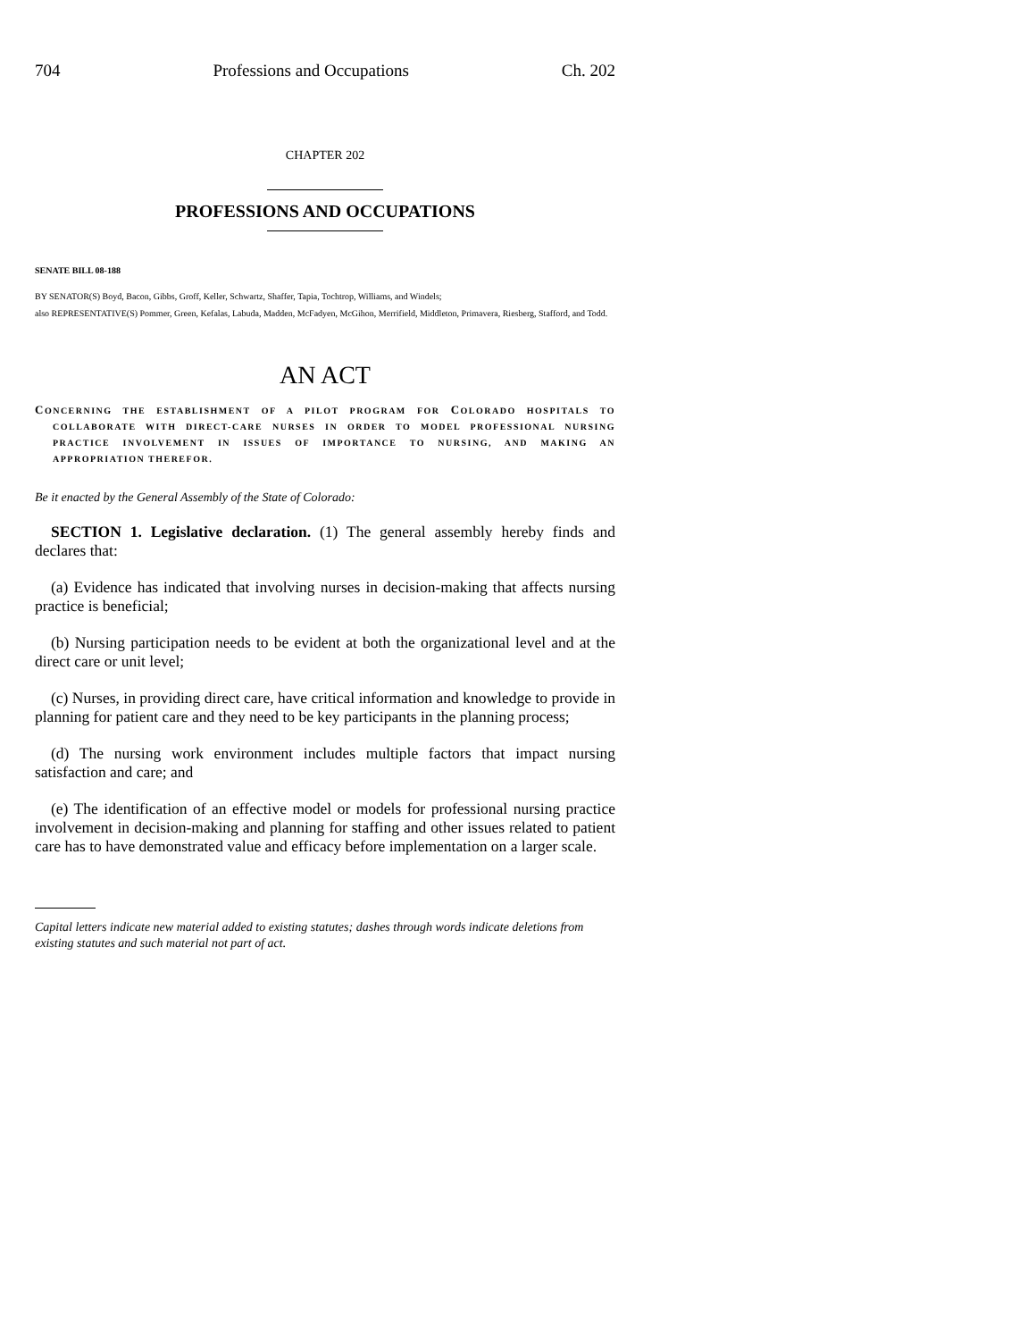704 Professions and Occupations Ch. 202
CHAPTER 202
PROFESSIONS AND OCCUPATIONS
SENATE BILL 08-188
BY SENATOR(S) Boyd, Bacon, Gibbs, Groff, Keller, Schwartz, Shaffer, Tapia, Tochtrop, Williams, and Windels;
also REPRESENTATIVE(S) Pommer, Green, Kefalas, Labuda, Madden, McFadyen, McGihon, Merrifield, Middleton, Primavera, Riesberg, Stafford, and Todd.
AN ACT
CONCERNING THE ESTABLISHMENT OF A PILOT PROGRAM FOR COLORADO HOSPITALS TO COLLABORATE WITH DIRECT-CARE NURSES IN ORDER TO MODEL PROFESSIONAL NURSING PRACTICE INVOLVEMENT IN ISSUES OF IMPORTANCE TO NURSING, AND MAKING AN APPROPRIATION THEREFOR.
Be it enacted by the General Assembly of the State of Colorado:
SECTION 1. Legislative declaration. (1) The general assembly hereby finds and declares that:
(a) Evidence has indicated that involving nurses in decision-making that affects nursing practice is beneficial;
(b) Nursing participation needs to be evident at both the organizational level and at the direct care or unit level;
(c) Nurses, in providing direct care, have critical information and knowledge to provide in planning for patient care and they need to be key participants in the planning process;
(d) The nursing work environment includes multiple factors that impact nursing satisfaction and care; and
(e) The identification of an effective model or models for professional nursing practice involvement in decision-making and planning for staffing and other issues related to patient care has to have demonstrated value and efficacy before implementation on a larger scale.
Capital letters indicate new material added to existing statutes; dashes through words indicate deletions from existing statutes and such material not part of act.